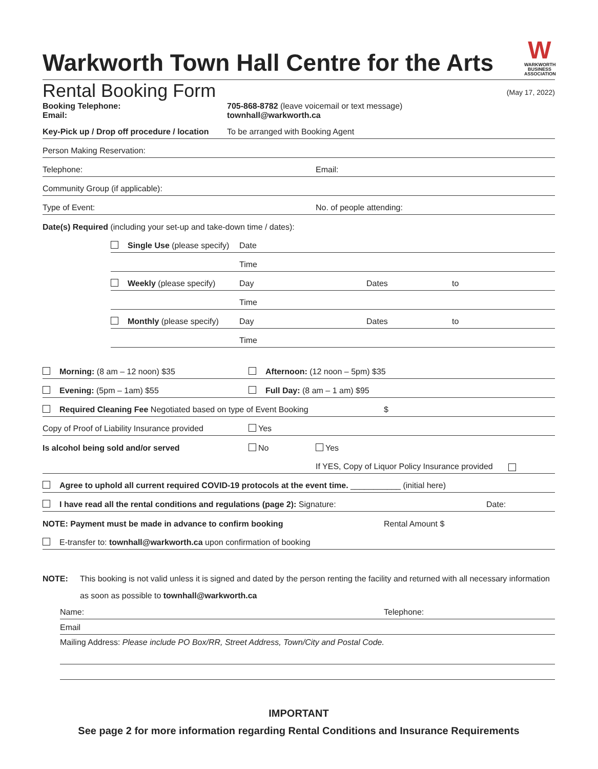Warkworth Town Hall Centre for the Arts
W
WARKWORTH BUSINESS ASSOCIATION
Rental Booking Form (May 17, 2022)
Booking Telephone:
Email:
705-868-8782 (leave voicemail or text message)
townhall@warkworth.ca
Key-Pick up / Drop off procedure / location To be arranged with Booking Agent
Person Making Reservation:
Telephone: Email:
Community Group (if applicable):
Type of Event: No. of people attending:
Date(s) Required (including your set-up and take-down time / dates):
Single Use (please specify) Date
Time
Weekly (please specify) Day Dates to
Time
Monthly (please specify) Day Dates to
Time
Morning: (8 am – 12 noon) $35 Afternoon: (12 noon – 5pm) $35
Evening: (5pm – 1am) $55 Full Day: (8 am – 1 am) $95
Required Cleaning Fee Negotiated based on type of Event Booking $
Copy of Proof of Liability Insurance provided Yes
Is alcohol being sold and/or served No Yes
If YES, Copy of Liquor Policy Insurance provided
Agree to uphold all current required COVID-19 protocols at the event time. ___________ (initial here)
I have read all the rental conditions and regulations (page 2): Signature: Date:
NOTE: Payment must be made in advance to confirm booking Rental Amount $
E-transfer to: townhall@warkworth.ca upon confirmation of booking
NOTE: This booking is not valid unless it is signed and dated by the person renting the facility and returned with all necessary information as soon as possible to townhall@warkworth.ca
Name: Telephone:
Email
Mailing Address: Please include PO Box/RR, Street Address, Town/City and Postal Code.
IMPORTANT
See page 2 for more information regarding Rental Conditions and Insurance Requirements